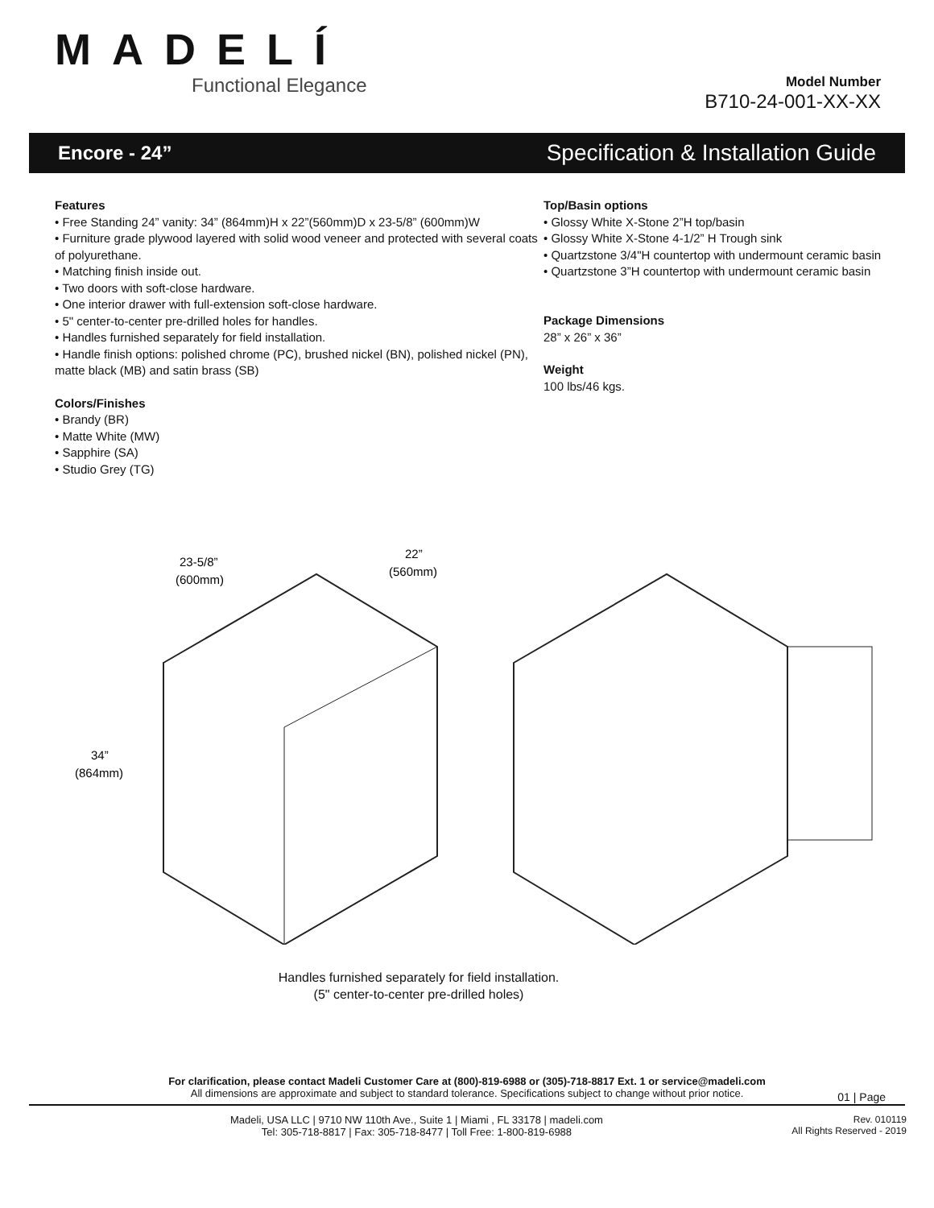MADELÍ
Functional Elegance
Model Number
B710-24-001-XX-XX
Encore - 24” Specification & Installation Guide
Features
• Free Standing 24” vanity: 34” (864mm)H x 22”(560mm)D x 23-5/8” (600mm)W
• Furniture grade plywood layered with solid wood veneer and protected with several coats of polyurethane.
• Matching finish inside out.
• Two doors with soft-close hardware.
• One interior drawer with full-extension soft-close hardware.
• 5" center-to-center pre-drilled holes for handles.
• Handles furnished separately for field installation.
• Handle finish options: polished chrome (PC), brushed nickel (BN), polished nickel (PN), matte black (MB) and satin brass (SB)
Colors/Finishes
• Brandy (BR)
• Matte White (MW)
• Sapphire (SA)
• Studio Grey (TG)
Top/Basin options
• Glossy White X-Stone 2”H top/basin
• Glossy White X-Stone 4-1/2” H Trough sink
• Quartzstone 3/4"H countertop with undermount ceramic basin
• Quartzstone 3”H countertop with undermount ceramic basin
Package Dimensions
28” x 26” x 36”
Weight
100 lbs/46 kgs.
23-5/8”
(600mm)
22”
(560mm)
34”
(864mm)
Handles furnished separately for field installation.
(5" center-to-center pre-drilled holes)
01 | Page
For clarification, please contact Madeli Customer Care at (800)-819-6988 or (305)-718-8817 Ext. 1 or service@madeli.com
All dimensions are approximate and subject to standard tolerance. Specifications subject to change without prior notice.
Madeli, USA LLC | 9710 NW 110th Ave., Suite 1 | Miami , FL 33178 | madeli.com
Tel: 305-718-8817 | Fax: 305-718-8477 | Toll Free: 1-800-819-6988
Rev. 010119
All Rights Reserved - 2019